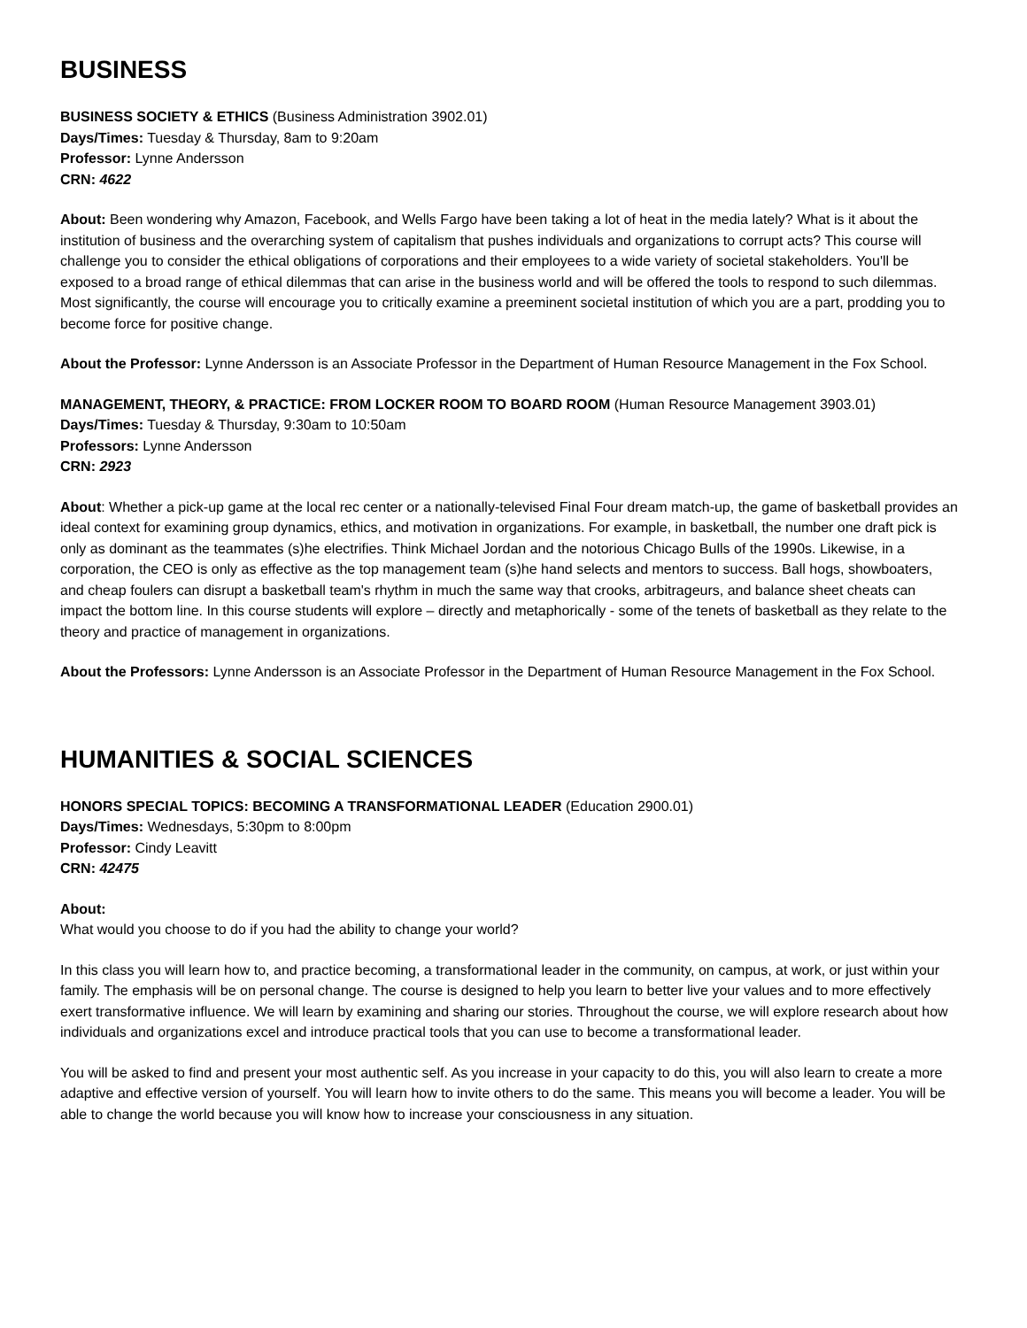BUSINESS
BUSINESS SOCIETY & ETHICS (Business Administration 3902.01)
Days/Times: Tuesday & Thursday, 8am to 9:20am
Professor: Lynne Andersson
CRN: 4622
About: Been wondering why Amazon, Facebook, and Wells Fargo have been taking a lot of heat in the media lately? What is it about the institution of business and the overarching system of capitalism that pushes individuals and organizations to corrupt acts? This course will challenge you to consider the ethical obligations of corporations and their employees to a wide variety of societal stakeholders. You'll be exposed to a broad range of ethical dilemmas that can arise in the business world and will be offered the tools to respond to such dilemmas. Most significantly, the course will encourage you to critically examine a preeminent societal institution of which you are a part, prodding you to become force for positive change.
About the Professor: Lynne Andersson is an Associate Professor in the Department of Human Resource Management in the Fox School.
MANAGEMENT, THEORY, & PRACTICE: FROM LOCKER ROOM TO BOARD ROOM (Human Resource Management 3903.01)
Days/Times: Tuesday & Thursday, 9:30am to 10:50am
Professors: Lynne Andersson
CRN: 2923
About: Whether a pick-up game at the local rec center or a nationally-televised Final Four dream match-up, the game of basketball provides an ideal context for examining group dynamics, ethics, and motivation in organizations. For example, in basketball, the number one draft pick is only as dominant as the teammates (s)he electrifies. Think Michael Jordan and the notorious Chicago Bulls of the 1990s. Likewise, in a corporation, the CEO is only as effective as the top management team (s)he hand selects and mentors to success. Ball hogs, showboaters, and cheap foulers can disrupt a basketball team's rhythm in much the same way that crooks, arbitrageurs, and balance sheet cheats can impact the bottom line. In this course students will explore – directly and metaphorically - some of the tenets of basketball as they relate to the theory and practice of management in organizations.
About the Professors: Lynne Andersson is an Associate Professor in the Department of Human Resource Management in the Fox School.
HUMANITIES & SOCIAL SCIENCES
HONORS SPECIAL TOPICS: BECOMING A TRANSFORMATIONAL LEADER (Education 2900.01)
Days/Times: Wednesdays, 5:30pm to 8:00pm
Professor: Cindy Leavitt
CRN: 42475
About:
What would you choose to do if you had the ability to change your world?
In this class you will learn how to, and practice becoming, a transformational leader in the community, on campus, at work, or just within your family. The emphasis will be on personal change. The course is designed to help you learn to better live your values and to more effectively exert transformative influence. We will learn by examining and sharing our stories. Throughout the course, we will explore research about how individuals and organizations excel and introduce practical tools that you can use to become a transformational leader.
You will be asked to find and present your most authentic self. As you increase in your capacity to do this, you will also learn to create a more adaptive and effective version of yourself. You will learn how to invite others to do the same. This means you will become a leader. You will be able to change the world because you will know how to increase your consciousness in any situation.